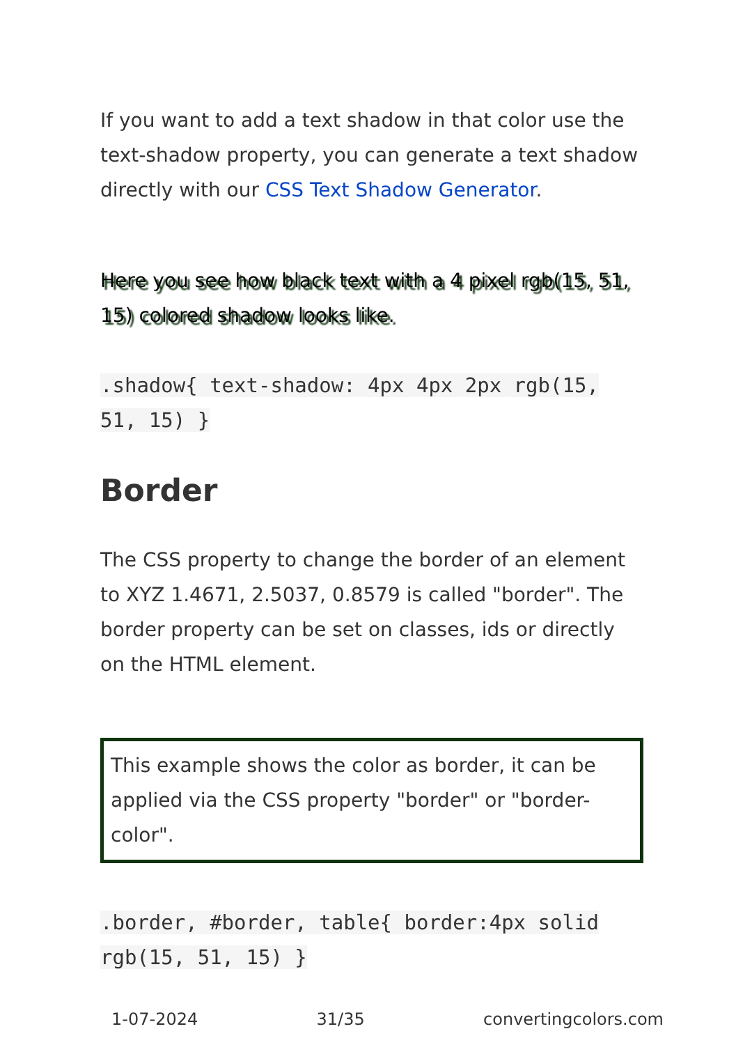If you want to add a text shadow in that color use the text-shadow property, you can generate a text shadow directly with our CSS Text Shadow Generator.
Here you see how black text with a 4 pixel rgb(15, 51, 15) colored shadow looks like.
.shadow{ text-shadow: 4px 4px 2px rgb(15, 51, 15) }
Border
The CSS property to change the border of an element to XYZ 1.4671, 2.5037, 0.8579 is called "border". The border property can be set on classes, ids or directly on the HTML element.
This example shows the color as border, it can be applied via the CSS property "border" or "border-color".
.border, #border, table{ border:4px solid rgb(15, 51, 15) }
1-07-2024 31/35 convertingcolors.com